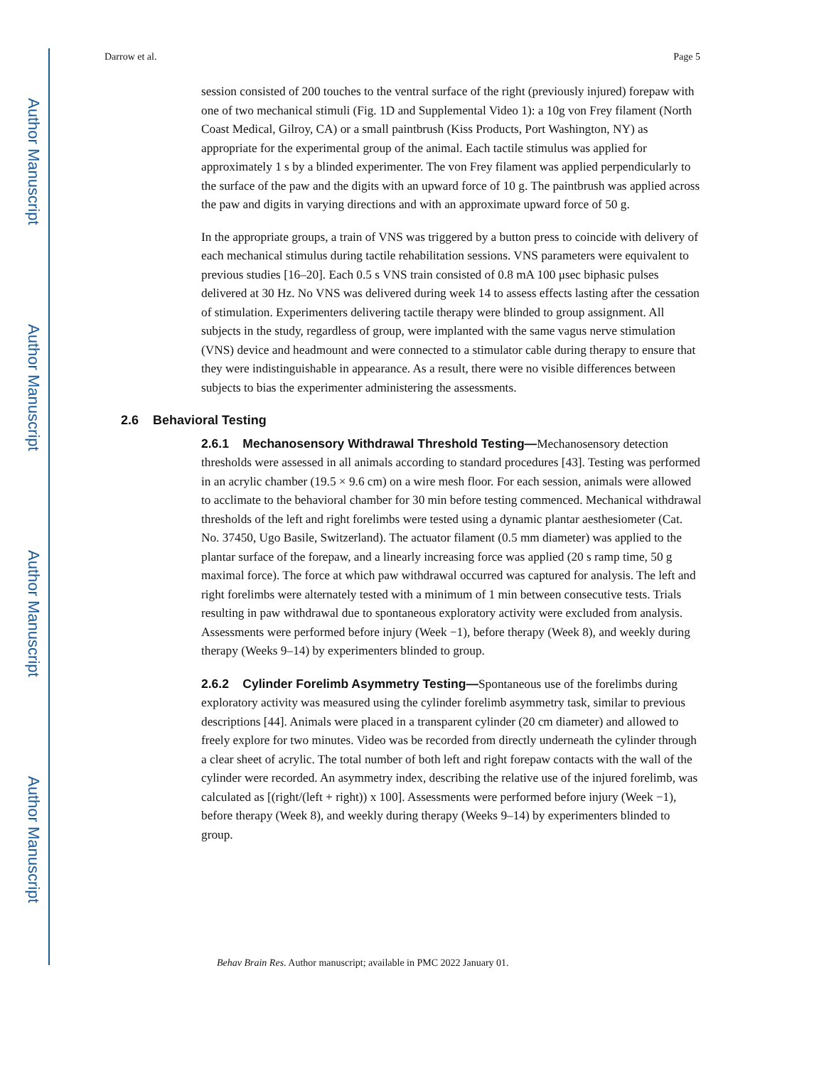Author Manuscript
Author Manuscript
Author Manuscript
Author Manuscript
Darrow et al. Page 5
session consisted of 200 touches to the ventral surface of the right (previously injured) forepaw with one of two mechanical stimuli (Fig. 1D and Supplemental Video 1): a 10g von Frey filament (North Coast Medical, Gilroy, CA) or a small paintbrush (Kiss Products, Port Washington, NY) as appropriate for the experimental group of the animal. Each tactile stimulus was applied for approximately 1 s by a blinded experimenter. The von Frey filament was applied perpendicularly to the surface of the paw and the digits with an upward force of 10 g. The paintbrush was applied across the paw and digits in varying directions and with an approximate upward force of 50 g.
In the appropriate groups, a train of VNS was triggered by a button press to coincide with delivery of each mechanical stimulus during tactile rehabilitation sessions. VNS parameters were equivalent to previous studies [16–20]. Each 0.5 s VNS train consisted of 0.8 mA 100 μsec biphasic pulses delivered at 30 Hz. No VNS was delivered during week 14 to assess effects lasting after the cessation of stimulation. Experimenters delivering tactile therapy were blinded to group assignment. All subjects in the study, regardless of group, were implanted with the same vagus nerve stimulation (VNS) device and headmount and were connected to a stimulator cable during therapy to ensure that they were indistinguishable in appearance. As a result, there were no visible differences between subjects to bias the experimenter administering the assessments.
2.6 Behavioral Testing
2.6.1 Mechanosensory Withdrawal Threshold Testing—Mechanosensory detection thresholds were assessed in all animals according to standard procedures [43]. Testing was performed in an acrylic chamber (19.5 × 9.6 cm) on a wire mesh floor. For each session, animals were allowed to acclimate to the behavioral chamber for 30 min before testing commenced. Mechanical withdrawal thresholds of the left and right forelimbs were tested using a dynamic plantar aesthesiometer (Cat. No. 37450, Ugo Basile, Switzerland). The actuator filament (0.5 mm diameter) was applied to the plantar surface of the forepaw, and a linearly increasing force was applied (20 s ramp time, 50 g maximal force). The force at which paw withdrawal occurred was captured for analysis. The left and right forelimbs were alternately tested with a minimum of 1 min between consecutive tests. Trials resulting in paw withdrawal due to spontaneous exploratory activity were excluded from analysis. Assessments were performed before injury (Week −1), before therapy (Week 8), and weekly during therapy (Weeks 9–14) by experimenters blinded to group.
2.6.2 Cylinder Forelimb Asymmetry Testing—Spontaneous use of the forelimbs during exploratory activity was measured using the cylinder forelimb asymmetry task, similar to previous descriptions [44]. Animals were placed in a transparent cylinder (20 cm diameter) and allowed to freely explore for two minutes. Video was be recorded from directly underneath the cylinder through a clear sheet of acrylic. The total number of both left and right forepaw contacts with the wall of the cylinder were recorded. An asymmetry index, describing the relative use of the injured forelimb, was calculated as [(right/(left + right)) x 100]. Assessments were performed before injury (Week −1), before therapy (Week 8), and weekly during therapy (Weeks 9–14) by experimenters blinded to group.
Behav Brain Res. Author manuscript; available in PMC 2022 January 01.